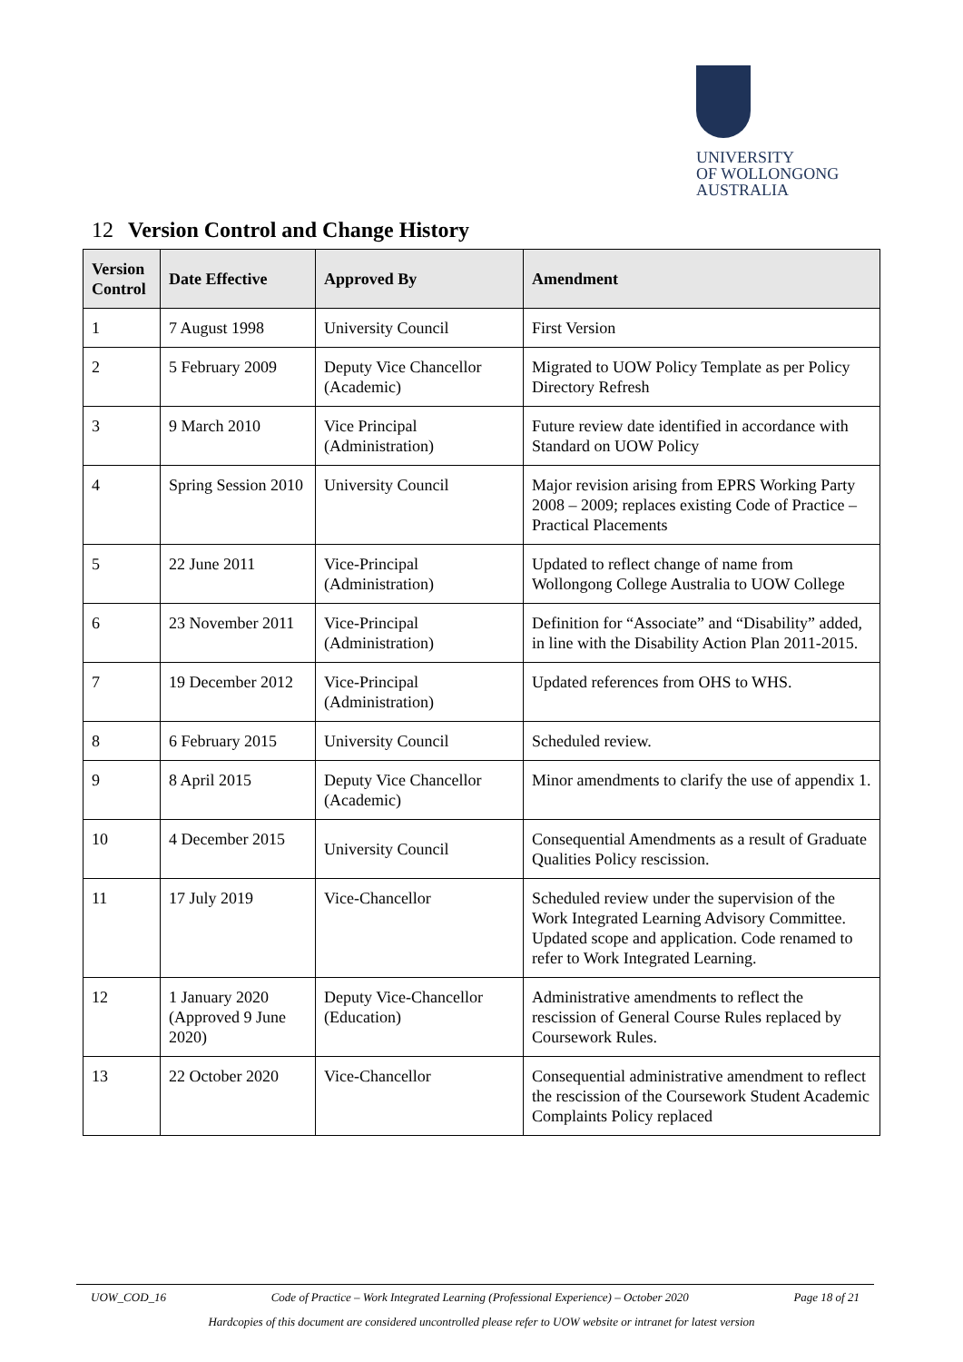UNIVERSITY
OF WOLLONGONG
AUSTRALIA
12 Version Control and Change History
| Version Control | Date Effective | Approved By | Amendment |
| --- | --- | --- | --- |
| 1 | 7 August 1998 | University Council | First Version |
| 2 | 5 February 2009 | Deputy Vice Chancellor (Academic) | Migrated to UOW Policy Template as per Policy Directory Refresh |
| 3 | 9 March 2010 | Vice Principal (Administration) | Future review date identified in accordance with Standard on UOW Policy |
| 4 | Spring Session 2010 | University Council | Major revision arising from EPRS Working Party 2008 – 2009; replaces existing Code of Practice – Practical Placements |
| 5 | 22 June 2011 | Vice-Principal (Administration) | Updated to reflect change of name from Wollongong College Australia to UOW College |
| 6 | 23 November 2011 | Vice-Principal (Administration) | Definition for “Associate” and “Disability” added, in line with the Disability Action Plan 2011-2015. |
| 7 | 19 December 2012 | Vice-Principal (Administration) | Updated references from OHS to WHS. |
| 8 | 6 February 2015 | University Council | Scheduled review. |
| 9 | 8 April 2015 | Deputy Vice Chancellor (Academic) | Minor amendments to clarify the use of appendix 1. |
| 10 | 4 December 2015 | University Council | Consequential Amendments as a result of Graduate Qualities Policy rescission. |
| 11 | 17 July 2019 | Vice-Chancellor | Scheduled review under the supervision of the Work Integrated Learning Advisory Committee. Updated scope and application. Code renamed to refer to Work Integrated Learning. |
| 12 | 1 January 2020 (Approved 9 June 2020) | Deputy Vice-Chancellor (Education) | Administrative amendments to reflect the rescission of General Course Rules replaced by Coursework Rules. |
| 13 | 22 October 2020 | Vice-Chancellor | Consequential administrative amendment to reflect the rescission of the Coursework Student Academic Complaints Policy replaced |
UOW_COD_16 Code of Practice – Work Integrated Learning (Professional Experience) – October 2020 Page 18 of 21
Hardcopies of this document are considered uncontrolled please refer to UOW website or intranet for latest version